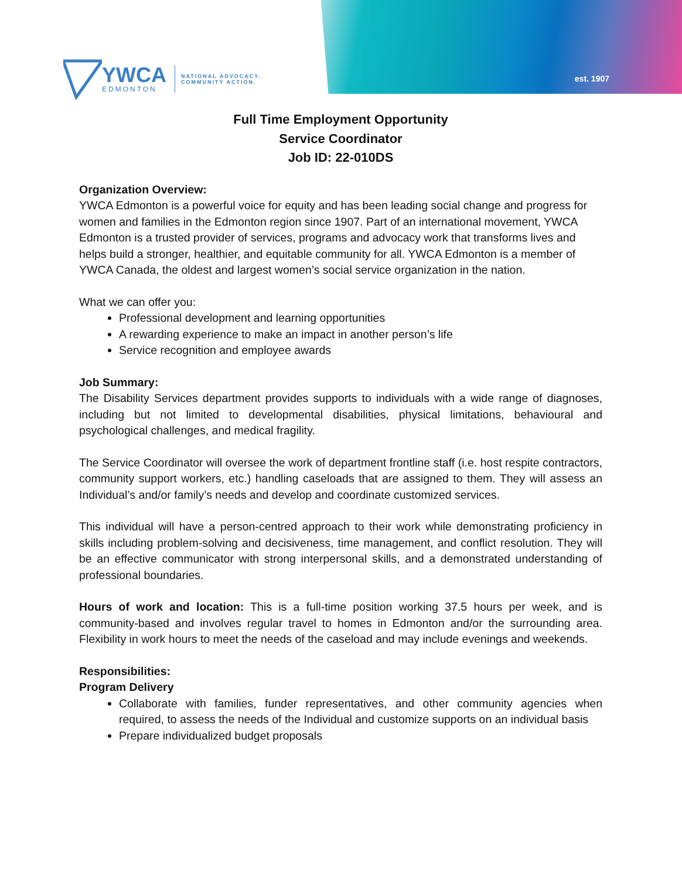est. 1907
YWCA
EDMONTON
NATIONAL ADVOCACY.
COMMUNITY ACTION.
Full Time Employment Opportunity
Service Coordinator
Job ID: 22-010DS
Organization Overview:
YWCA Edmonton is a powerful voice for equity and has been leading social change and progress for women and families in the Edmonton region since 1907. Part of an international movement, YWCA Edmonton is a trusted provider of services, programs and advocacy work that transforms lives and helps build a stronger, healthier, and equitable community for all. YWCA Edmonton is a member of YWCA Canada, the oldest and largest women’s social service organization in the nation.
What we can offer you:
Professional development and learning opportunities
A rewarding experience to make an impact in another person’s life
Service recognition and employee awards
Job Summary:
The Disability Services department provides supports to individuals with a wide range of diagnoses, including but not limited to developmental disabilities, physical limitations, behavioural and psychological challenges, and medical fragility.
The Service Coordinator will oversee the work of department frontline staff (i.e. host respite contractors, community support workers, etc.) handling caseloads that are assigned to them. They will assess an Individual’s and/or family’s needs and develop and coordinate customized services.
This individual will have a person-centred approach to their work while demonstrating proficiency in skills including problem-solving and decisiveness, time management, and conflict resolution. They will be an effective communicator with strong interpersonal skills, and a demonstrated understanding of professional boundaries.
Hours of work and location: This is a full-time position working 37.5 hours per week, and is community-based and involves regular travel to homes in Edmonton and/or the surrounding area. Flexibility in work hours to meet the needs of the caseload and may include evenings and weekends.
Responsibilities:
Program Delivery
Collaborate with families, funder representatives, and other community agencies when required, to assess the needs of the Individual and customize supports on an individual basis
Prepare individualized budget proposals